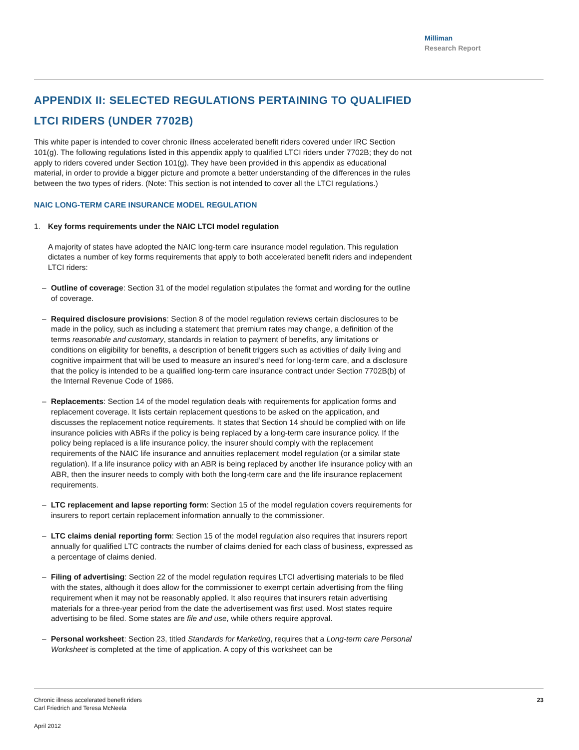Milliman
Research Report
APPENDIX II: SELECTED REGULATIONS PERTAINING TO QUALIFIED LTCI RIDERS (UNDER 7702B)
This white paper is intended to cover chronic illness accelerated benefit riders covered under IRC Section 101(g). The following regulations listed in this appendix apply to qualified LTCI riders under 7702B; they do not apply to riders covered under Section 101(g). They have been provided in this appendix as educational material, in order to provide a bigger picture and promote a better understanding of the differences in the rules between the two types of riders. (Note: This section is not intended to cover all the LTCI regulations.)
NAIC LONG-TERM CARE INSURANCE MODEL REGULATION
1. Key forms requirements under the NAIC LTCI model regulation
A majority of states have adopted the NAIC long-term care insurance model regulation. This regulation dictates a number of key forms requirements that apply to both accelerated benefit riders and independent LTCI riders:
– Outline of coverage: Section 31 of the model regulation stipulates the format and wording for the outline of coverage.
– Required disclosure provisions: Section 8 of the model regulation reviews certain disclosures to be made in the policy, such as including a statement that premium rates may change, a definition of the terms reasonable and customary, standards in relation to payment of benefits, any limitations or conditions on eligibility for benefits, a description of benefit triggers such as activities of daily living and cognitive impairment that will be used to measure an insured’s need for long-term care, and a disclosure that the policy is intended to be a qualified long-term care insurance contract under Section 7702B(b) of the Internal Revenue Code of 1986.
– Replacements: Section 14 of the model regulation deals with requirements for application forms and replacement coverage. It lists certain replacement questions to be asked on the application, and discusses the replacement notice requirements. It states that Section 14 should be complied with on life insurance policies with ABRs if the policy is being replaced by a long-term care insurance policy. If the policy being replaced is a life insurance policy, the insurer should comply with the replacement requirements of the NAIC life insurance and annuities replacement model regulation (or a similar state regulation). If a life insurance policy with an ABR is being replaced by another life insurance policy with an ABR, then the insurer needs to comply with both the long-term care and the life insurance replacement requirements.
– LTC replacement and lapse reporting form: Section 15 of the model regulation covers requirements for insurers to report certain replacement information annually to the commissioner.
– LTC claims denial reporting form: Section 15 of the model regulation also requires that insurers report annually for qualified LTC contracts the number of claims denied for each class of business, expressed as a percentage of claims denied.
– Filing of advertising: Section 22 of the model regulation requires LTCI advertising materials to be filed with the states, although it does allow for the commissioner to exempt certain advertising from the filing requirement when it may not be reasonably applied. It also requires that insurers retain advertising materials for a three-year period from the date the advertisement was first used. Most states require advertising to be filed. Some states are file and use, while others require approval.
– Personal worksheet: Section 23, titled Standards for Marketing, requires that a Long-term care Personal Worksheet is completed at the time of application. A copy of this worksheet can be
Chronic illness accelerated benefit riders
Carl Friedrich and Teresa McNeela
23
April 2012